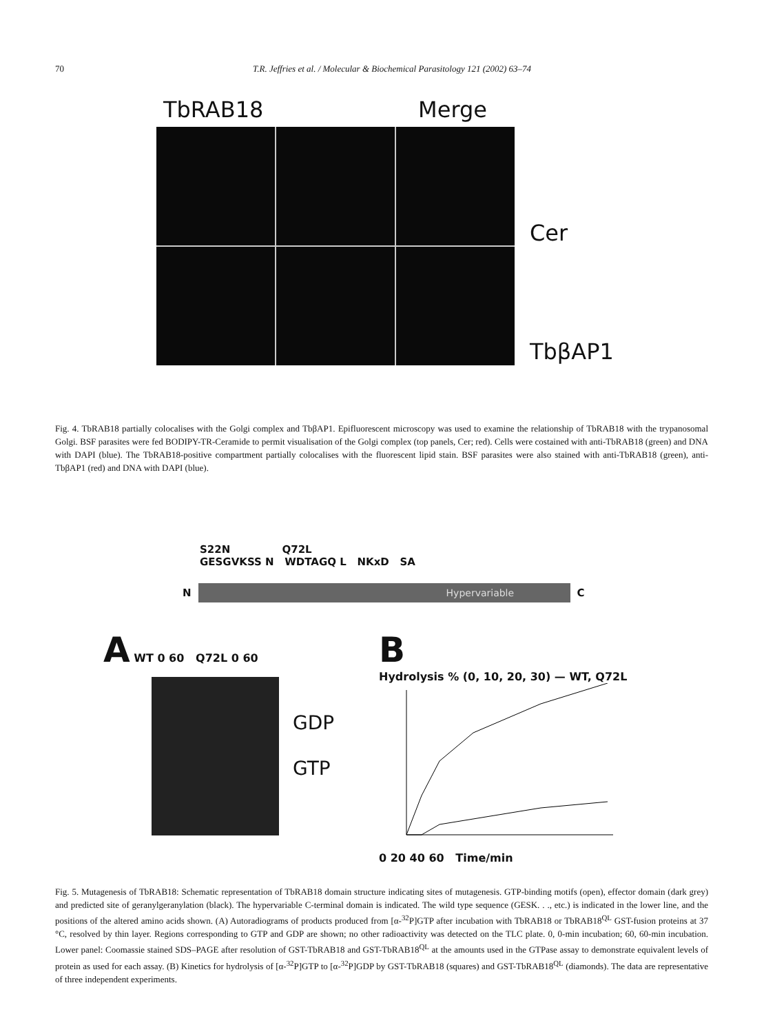70 T.R. Jeffries et al. / Molecular & Biochemical Parasitology 121 (2002) 63–74
TbRAB18 Merge
Cer
TbβAP1
Fig. 4. TbRAB18 partially colocalises with the Golgi complex and TbβAP1. Epifluorescent microscopy was used to examine the relationship of TbRAB18 with the trypanosomal Golgi. BSF parasites were fed BODIPY-TR-Ceramide to permit visualisation of the Golgi complex (top panels, Cer; red). Cells were costained with anti-TbRAB18 (green) and DNA with DAPI (blue). The TbRAB18-positive compartment partially colocalises with the fluorescent lipid stain. BSF parasites were also stained with anti-TbRAB18 (green), anti-TbβAP1 (red) and DNA with DAPI (blue).
S22N Q72L
GESGVKSS N WDTAGQ L NKxD SA
N
Hypervariable
C
A WT 0 60 Q72L 0 60
GDP
GTP
B
Hydrolysis % (0, 10, 20, 30) — WT, Q72L
0 20 40 60 Time/min
Fig. 5. Mutagenesis of TbRAB18: Schematic representation of TbRAB18 domain structure indicating sites of mutagenesis. GTP-binding motifs (open), effector domain (dark grey) and predicted site of geranylgeranylation (black). The hypervariable C-terminal domain is indicated. The wild type sequence (GESK. . ., etc.) is indicated in the lower line, and the positions of the altered amino acids shown. (A) Autoradiograms of products produced from [α-<sup>32</sup>P]GTP after incubation with TbRAB18 or TbRAB18<sup>QL</sup> GST-fusion proteins at 37 °C, resolved by thin layer. Regions corresponding to GTP and GDP are shown; no other radioactivity was detected on the TLC plate. 0, 0-min incubation; 60, 60-min incubation. Lower panel: Coomassie stained SDS–PAGE after resolution of GST-TbRAB18 and GST-TbRAB18<sup>QL</sup> at the amounts used in the GTPase assay to demonstrate equivalent levels of protein as used for each assay. (B) Kinetics for hydrolysis of [α-<sup>32</sup>P]GTP to [α-<sup>32</sup>P]GDP by GST-TbRAB18 (squares) and GST-TbRAB18<sup>QL</sup> (diamonds). The data are representative of three independent experiments.